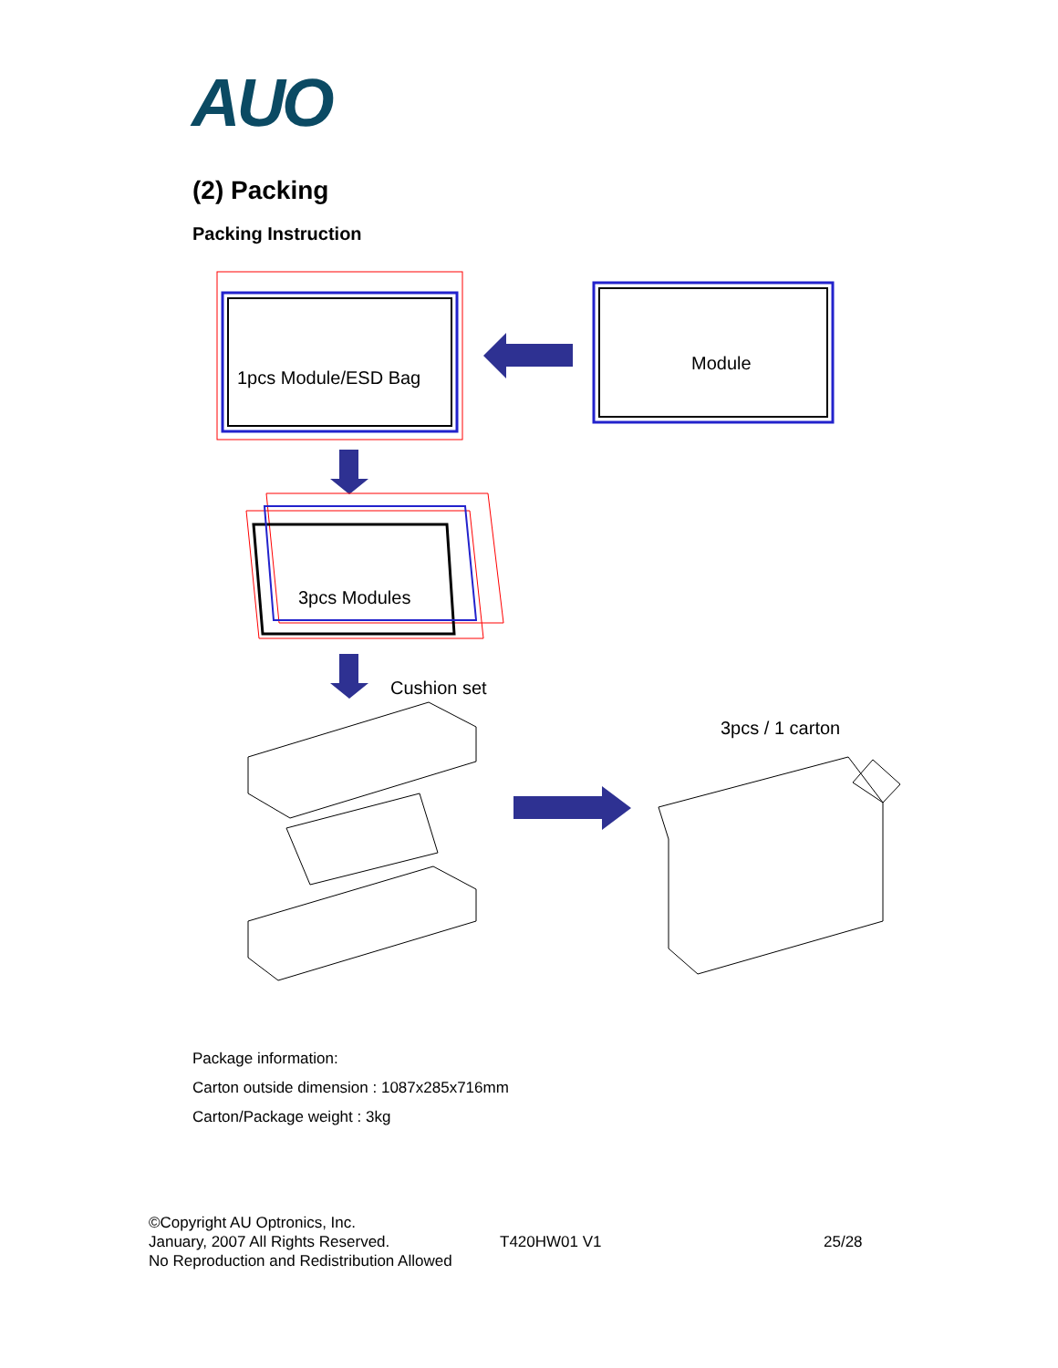AUO
(2) Packing
Packing Instruction
1pcs Module/ESD Bag
Module
3pcs Modules
Cushion set
3pcs / 1 carton
Package information:
Carton outside dimension : 1087x285x716mm
Carton/Package weight : 3kg
©Copyright AU Optronics, Inc.
January, 2007 All Rights Reserved.
No Reproduction and Redistribution Allowed
T420HW01 V1 25/28